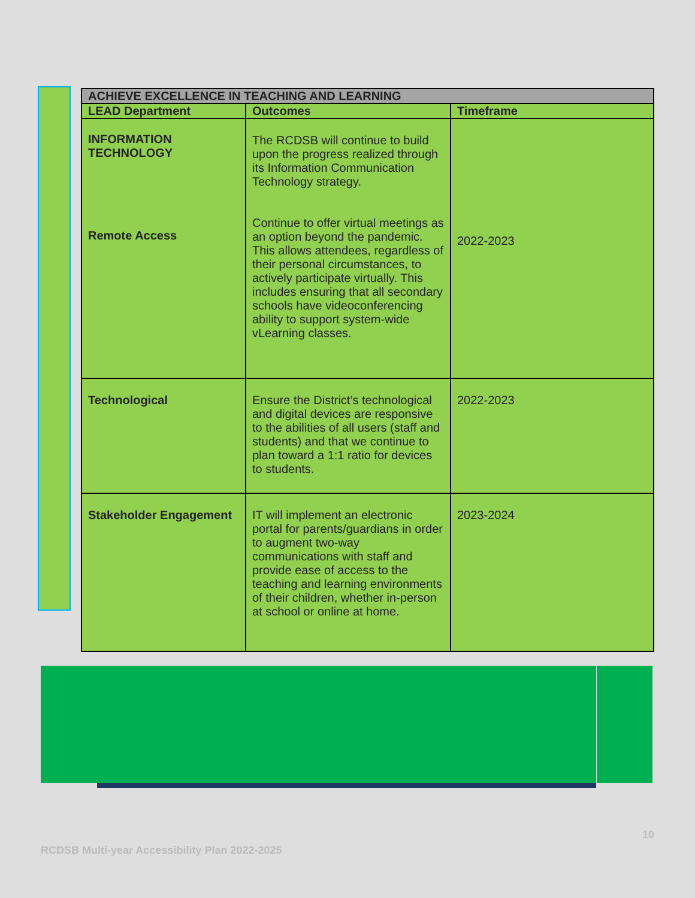| ACHIEVE EXCELLENCE IN TEACHING AND LEARNING | | |
| --- | --- | --- |
| LEAD Department | Outcomes | Timeframe |
| INFORMATION TECHNOLOGY Remote Access | The RCDSB will continue to build upon the progress realized through its Information Communication Technology strategy. Continue to offer virtual meetings as an option beyond the pandemic. This allows attendees, regardless of their personal circumstances, to actively participate virtually. This includes ensuring that all secondary schools have videoconferencing ability to support system-wide vLearning classes. | 2022-2023 |
| Technological | Ensure the District’s technological and digital devices are responsive to the abilities of all users (staff and students) and that we continue to plan toward a 1:1 ratio for devices to students. | 2022-2023 |
| Stakeholder Engagement | IT will implement an electronic portal for parents/guardians in order to augment two-way communications with staff and provide ease of access to the teaching and learning environments of their children, whether in-person at school or online at home. | 2023-2024 |
10
RCDSB Multi-year Accessibility Plan 2022-2025